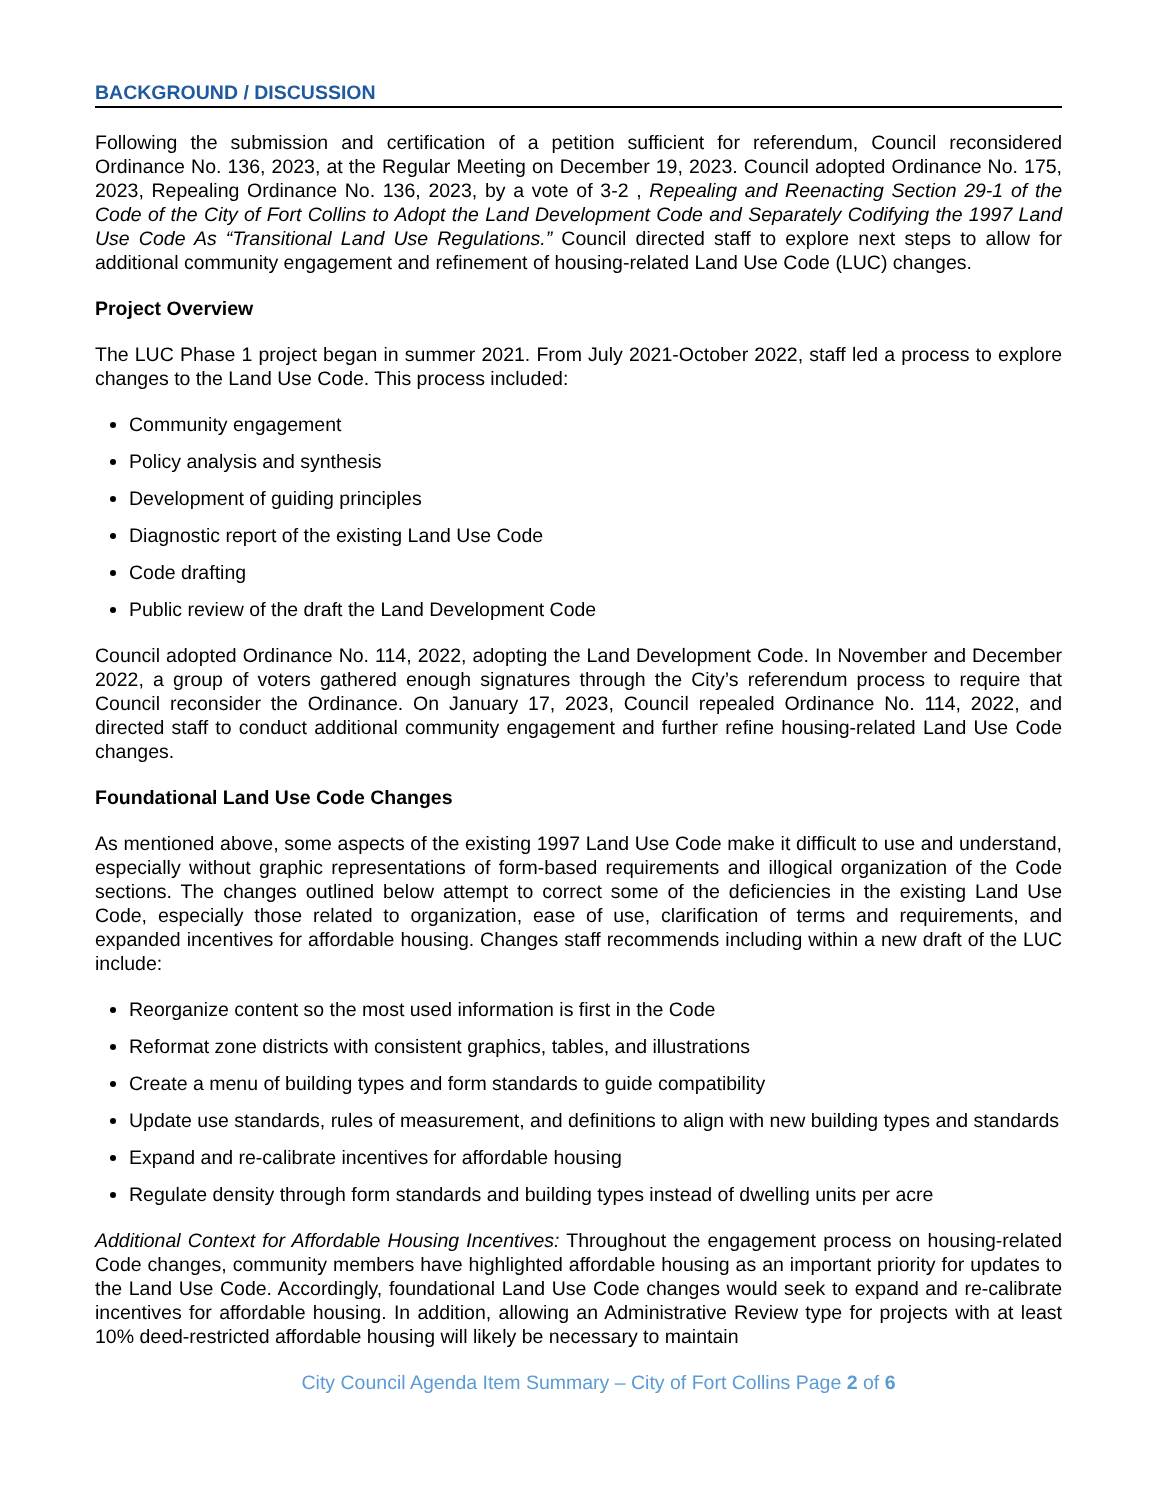BACKGROUND / DISCUSSION
Following the submission and certification of a petition sufficient for referendum, Council reconsidered Ordinance No. 136, 2023, at the Regular Meeting on December 19, 2023. Council adopted Ordinance No. 175, 2023, Repealing Ordinance No. 136, 2023, by a vote of 3-2 , Repealing and Reenacting Section 29-1 of the Code of the City of Fort Collins to Adopt the Land Development Code and Separately Codifying the 1997 Land Use Code As “Transitional Land Use Regulations.” Council directed staff to explore next steps to allow for additional community engagement and refinement of housing-related Land Use Code (LUC) changes.
Project Overview
The LUC Phase 1 project began in summer 2021. From July 2021-October 2022, staff led a process to explore changes to the Land Use Code. This process included:
Community engagement
Policy analysis and synthesis
Development of guiding principles
Diagnostic report of the existing Land Use Code
Code drafting
Public review of the draft the Land Development Code
Council adopted Ordinance No. 114, 2022, adopting the Land Development Code. In November and December 2022, a group of voters gathered enough signatures through the City’s referendum process to require that Council reconsider the Ordinance. On January 17, 2023, Council repealed Ordinance No. 114, 2022, and directed staff to conduct additional community engagement and further refine housing-related Land Use Code changes.
Foundational Land Use Code Changes
As mentioned above, some aspects of the existing 1997 Land Use Code make it difficult to use and understand, especially without graphic representations of form-based requirements and illogical organization of the Code sections. The changes outlined below attempt to correct some of the deficiencies in the existing Land Use Code, especially those related to organization, ease of use, clarification of terms and requirements, and expanded incentives for affordable housing. Changes staff recommends including within a new draft of the LUC include:
Reorganize content so the most used information is first in the Code
Reformat zone districts with consistent graphics, tables, and illustrations
Create a menu of building types and form standards to guide compatibility
Update use standards, rules of measurement, and definitions to align with new building types and standards
Expand and re-calibrate incentives for affordable housing
Regulate density through form standards and building types instead of dwelling units per acre
Additional Context for Affordable Housing Incentives: Throughout the engagement process on housing-related Code changes, community members have highlighted affordable housing as an important priority for updates to the Land Use Code. Accordingly, foundational Land Use Code changes would seek to expand and re-calibrate incentives for affordable housing. In addition, allowing an Administrative Review type for projects with at least 10% deed-restricted affordable housing will likely be necessary to maintain
City Council Agenda Item Summary – City of Fort Collins Page 2 of 6